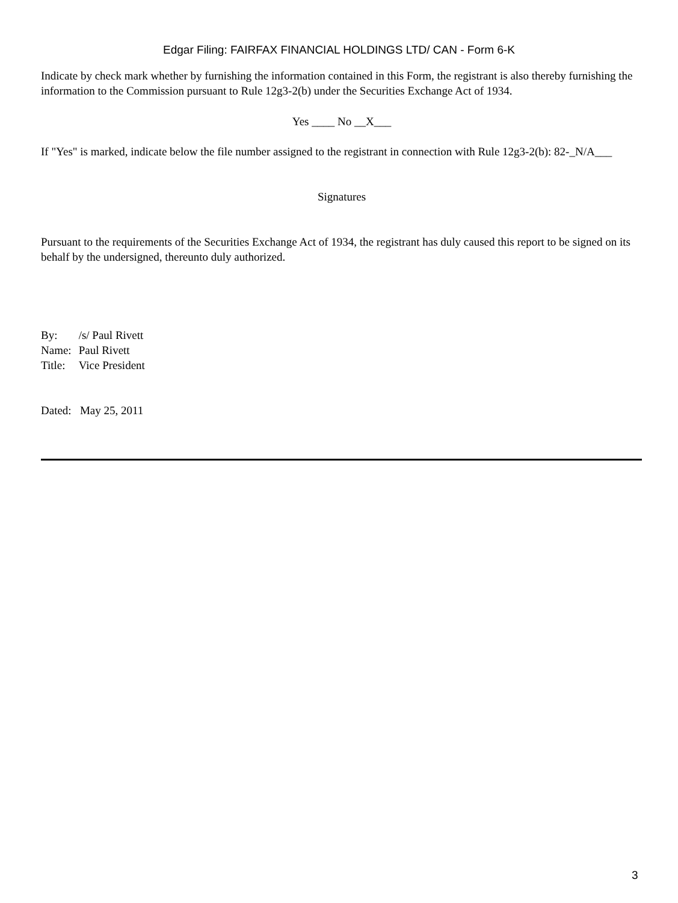Edgar Filing: FAIRFAX FINANCIAL HOLDINGS LTD/ CAN - Form 6-K
Indicate by check mark whether by furnishing the information contained in this Form, the registrant is also thereby furnishing the information to the Commission pursuant to Rule 12g3-2(b) under the Securities Exchange Act of 1934.
Yes ____ No __X___
If "Yes" is marked, indicate below the file number assigned to the registrant in connection with Rule 12g3-2(b): 82-_N/A___
Signatures
Pursuant to the requirements of the Securities Exchange Act of 1934, the registrant has duly caused this report to be signed on its behalf by the undersigned, thereunto duly authorized.
| By: | /s/ Paul Rivett |
| Name: | Paul Rivett |
| Title: | Vice President |
Dated: May 25, 2011
3